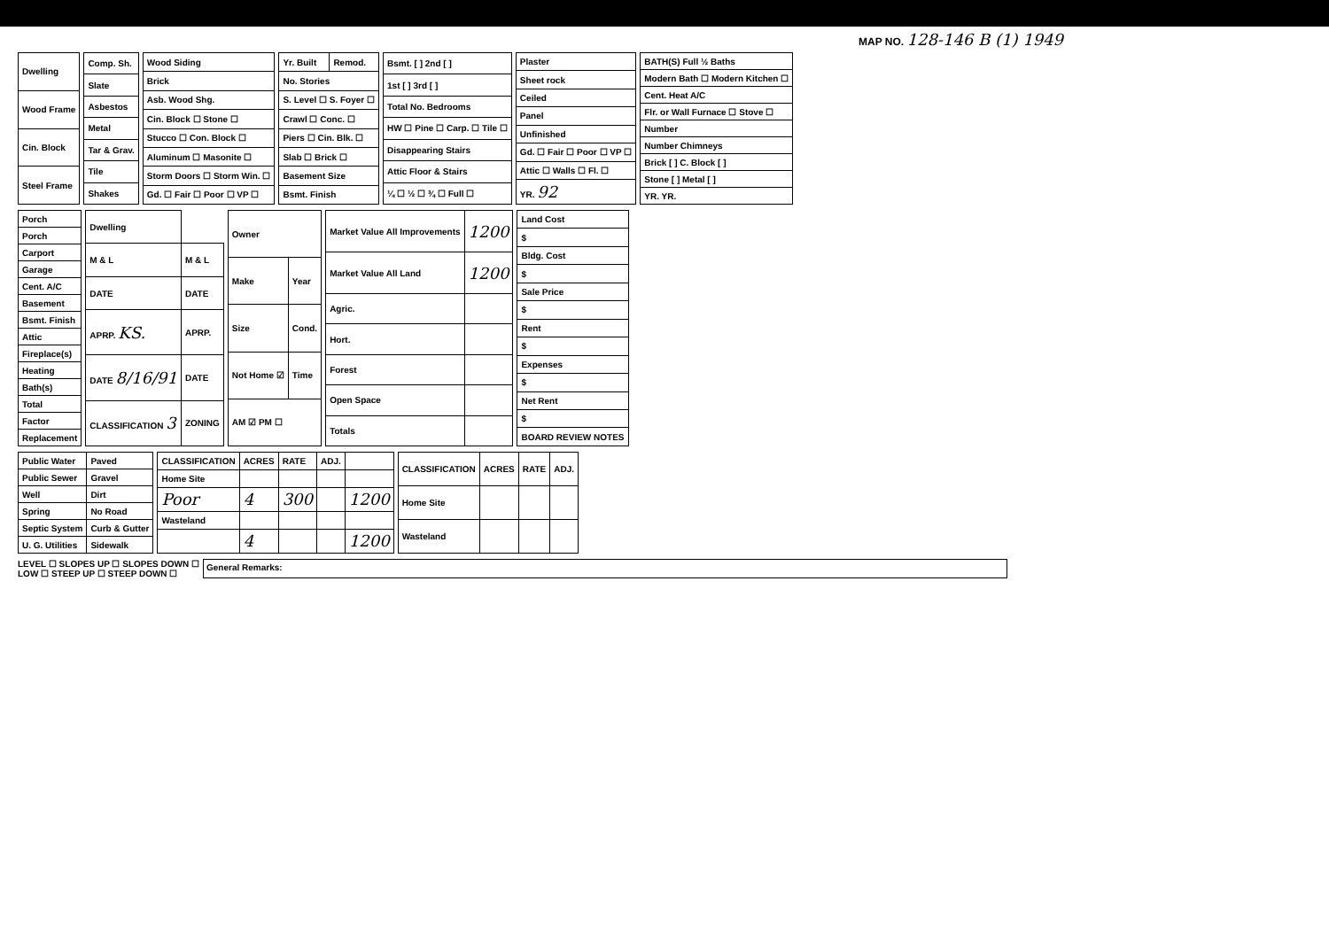MAP NO. 128-146 B (1) 1949
| Dwelling |
| Wood Frame |
| Cin. Block |
| Steel Frame |
| Comp. Sh. |
| Slate |
| Asbestos |
| Metal |
| Tar & Grav. |
| Tile |
| Shakes |
| Wood Siding |
| Brick |
| Asb. Wood Shg. |
| Cin. Block ☐ Stone ☐ |
| Stucco ☐ Con. Block ☐ |
| Aluminum ☐ Masonite ☐ |
| Storm Doors ☐ Storm Win. ☐ |
| Gd. ☐ Fair ☐ Poor ☐ VP ☐ |
| Yr. Built | Remod. |
| No. Stories | |
| S. Level ☐ S. Foyer ☐ | |
| Crawl ☐ Conc. ☐ | |
| Piers ☐ Cin. Blk. ☐ | |
| Slab ☐ Brick ☐ | |
| Basement Size | |
| Bsmt. Finish | |
| Bsmt. [ ] 2nd [ ] |
| 1st [ ] 3rd [ ] |
| Total No. Bedrooms |
| HW ☐ Pine ☐ Carp. ☐ Tile ☐ |
| Disappearing Stairs |
| Attic Floor & Stairs |
| ¼ ☐ ½ ☐ ¾ ☐ Full ☐ |
| Plaster |
| Sheet rock |
| Ceiled |
| Panel |
| Unfinished |
| Gd. ☐ Fair ☐ Poor ☐ VP ☐ |
| Attic ☐ Walls ☐ Fl. ☐ |
| YR. 92 |
| BATH(S) Full ½ Baths |
| Modern Bath ☐ Modern Kitchen ☐ |
| Cent. Heat A/C |
| Flr. or Wall Furnace ☐ Stove ☐ |
| Number |
| Number Chimneys |
| Brick [ ] C. Block [ ] |
| Stone [ ] Metal [ ] |
| YR. YR. |
| Porch |
| Porch |
| Carport |
| Garage |
| Cent. A/C |
| Basement |
| Bsmt. Finish |
| Attic |
| Fireplace(s) |
| Heating |
| Bath(s) |
| Total |
| Factor |
| Replacement |
| Dwelling | |
| M & L | M & L |
| DATE | DATE |
| APRP. KS. | APRP. |
| DATE 8/16/91 | DATE |
| CLASSIFICATION 3 | ZONING |
| Owner | |
| Make | Year |
| Size | Cond. |
| Not Home ☑ | Time |
| AM ☑ PM ☐ | |
| Market Value All Improvements | 1200 |
| Market Value All Land | 1200 |
| Agric. | |
| Hort. | |
| Forest | |
| Open Space | |
| Totals | |
| Land Cost |
| $ |
| Bldg. Cost |
| $ |
| Sale Price |
| $ |
| Rent |
| $ |
| Expenses |
| $ |
| Net Rent |
| $ |
| BOARD REVIEW NOTES |
| Public Water | Paved |
| Public Sewer | Gravel |
| Well | Dirt |
| Spring | No Road |
| Septic System | Curb & Gutter |
| U. G. Utilities | Sidewalk |
| CLASSIFICATION | ACRES | RATE | ADJ. | |
| --- | --- | --- | --- | --- |
| Home Site | | | | |
| Poor | 4 | 300 | | 1200 |
| Wasteland | | | | |
| | 4 | | | 1200 |
| CLASSIFICATION | ACRES | RATE | ADJ. |
| --- | --- | --- | --- |
| Home Site | | | |
| Wasteland | | | |
LEVEL ☐ SLOPES UP ☐ SLOPES DOWN ☐
LOW ☐ STEEP UP ☐ STEEP DOWN ☐
General Remarks: